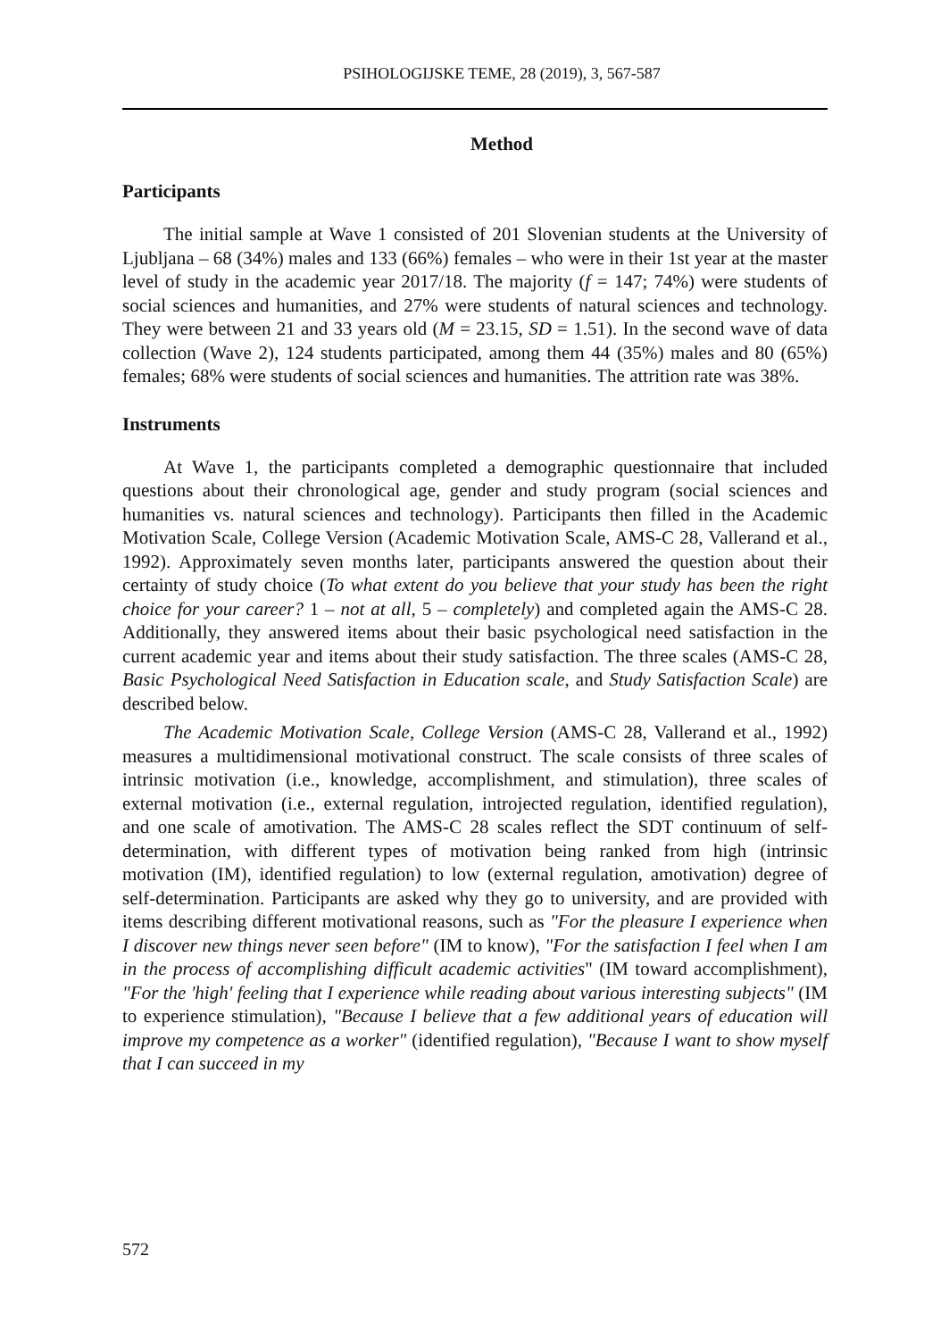PSIHOLOGIJSKE TEME, 28 (2019), 3, 567-587
Method
Participants
The initial sample at Wave 1 consisted of 201 Slovenian students at the University of Ljubljana – 68 (34%) males and 133 (66%) females – who were in their 1st year at the master level of study in the academic year 2017/18. The majority (f = 147; 74%) were students of social sciences and humanities, and 27% were students of natural sciences and technology. They were between 21 and 33 years old (M = 23.15, SD = 1.51). In the second wave of data collection (Wave 2), 124 students participated, among them 44 (35%) males and 80 (65%) females; 68% were students of social sciences and humanities. The attrition rate was 38%.
Instruments
At Wave 1, the participants completed a demographic questionnaire that included questions about their chronological age, gender and study program (social sciences and humanities vs. natural sciences and technology). Participants then filled in the Academic Motivation Scale, College Version (Academic Motivation Scale, AMS-C 28, Vallerand et al., 1992). Approximately seven months later, participants answered the question about their certainty of study choice (To what extent do you believe that your study has been the right choice for your career? 1 – not at all, 5 – completely) and completed again the AMS-C 28. Additionally, they answered items about their basic psychological need satisfaction in the current academic year and items about their study satisfaction. The three scales (AMS-C 28, Basic Psychological Need Satisfaction in Education scale, and Study Satisfaction Scale) are described below.
The Academic Motivation Scale, College Version (AMS-C 28, Vallerand et al., 1992) measures a multidimensional motivational construct. The scale consists of three scales of intrinsic motivation (i.e., knowledge, accomplishment, and stimulation), three scales of external motivation (i.e., external regulation, introjected regulation, identified regulation), and one scale of amotivation. The AMS-C 28 scales reflect the SDT continuum of self-determination, with different types of motivation being ranked from high (intrinsic motivation (IM), identified regulation) to low (external regulation, amotivation) degree of self-determination. Participants are asked why they go to university, and are provided with items describing different motivational reasons, such as "For the pleasure I experience when I discover new things never seen before" (IM to know), "For the satisfaction I feel when I am in the process of accomplishing difficult academic activities" (IM toward accomplishment), "For the 'high' feeling that I experience while reading about various interesting subjects" (IM to experience stimulation), "Because I believe that a few additional years of education will improve my competence as a worker" (identified regulation), "Because I want to show myself that I can succeed in my
572